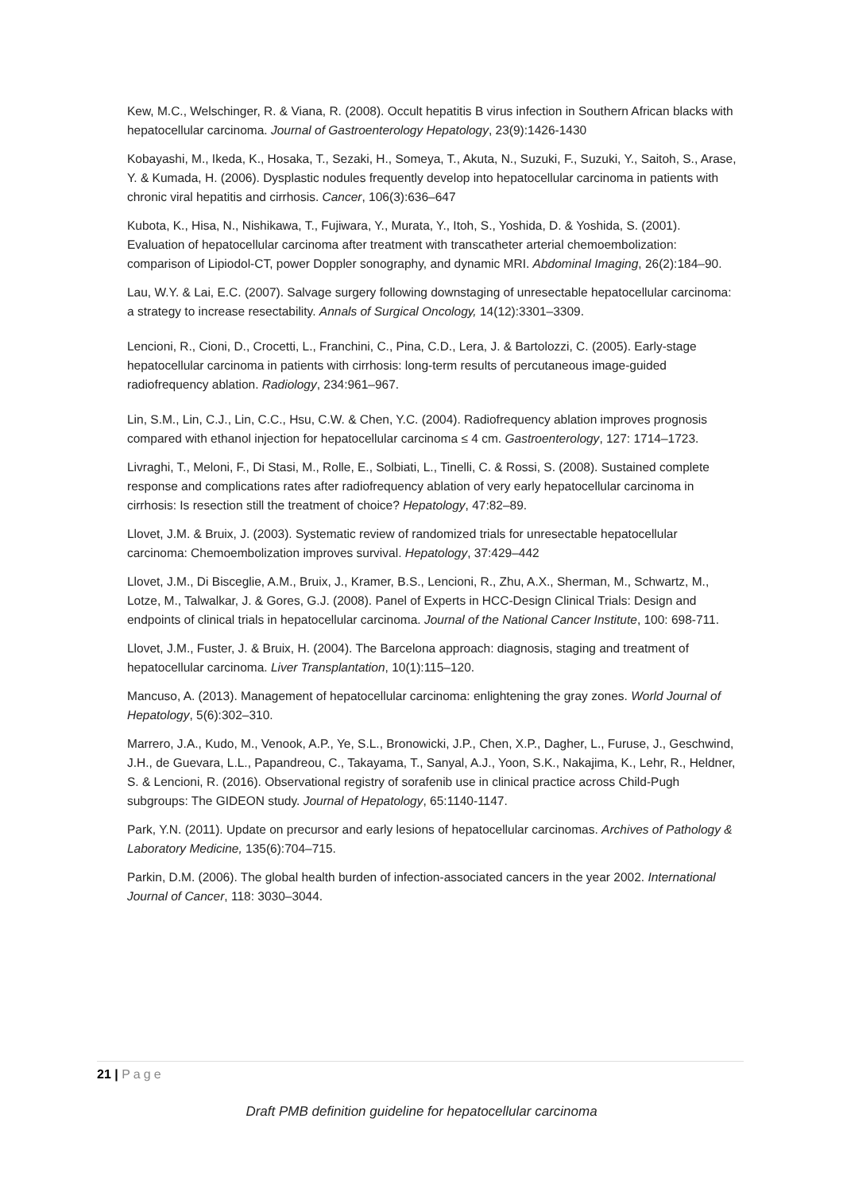Kew, M.C., Welschinger, R. & Viana, R. (2008). Occult hepatitis B virus infection in Southern African blacks with hepatocellular carcinoma. Journal of Gastroenterology Hepatology, 23(9):1426-1430
Kobayashi, M., Ikeda, K., Hosaka, T., Sezaki, H., Someya, T., Akuta, N., Suzuki, F., Suzuki, Y., Saitoh, S., Arase, Y. & Kumada, H. (2006). Dysplastic nodules frequently develop into hepatocellular carcinoma in patients with chronic viral hepatitis and cirrhosis. Cancer, 106(3):636–647
Kubota, K., Hisa, N., Nishikawa, T., Fujiwara, Y., Murata, Y., Itoh, S., Yoshida, D. & Yoshida, S. (2001). Evaluation of hepatocellular carcinoma after treatment with transcatheter arterial chemoembolization: comparison of Lipiodol-CT, power Doppler sonography, and dynamic MRI. Abdominal Imaging, 26(2):184–90.
Lau, W.Y. & Lai, E.C. (2007). Salvage surgery following downstaging of unresectable hepatocellular carcinoma: a strategy to increase resectability. Annals of Surgical Oncology, 14(12):3301–3309.
Lencioni, R., Cioni, D., Crocetti, L., Franchini, C., Pina, C.D., Lera, J. & Bartolozzi, C. (2005). Early-stage hepatocellular carcinoma in patients with cirrhosis: long-term results of percutaneous image-guided radiofrequency ablation. Radiology, 234:961–967.
Lin, S.M., Lin, C.J., Lin, C.C., Hsu, C.W. & Chen, Y.C. (2004). Radiofrequency ablation improves prognosis compared with ethanol injection for hepatocellular carcinoma ≤ 4 cm. Gastroenterology, 127: 1714–1723.
Livraghi, T., Meloni, F., Di Stasi, M., Rolle, E., Solbiati, L., Tinelli, C. & Rossi, S. (2008). Sustained complete response and complications rates after radiofrequency ablation of very early hepatocellular carcinoma in cirrhosis: Is resection still the treatment of choice? Hepatology, 47:82–89.
Llovet, J.M. & Bruix, J. (2003). Systematic review of randomized trials for unresectable hepatocellular carcinoma: Chemoembolization improves survival. Hepatology, 37:429–442
Llovet, J.M., Di Bisceglie, A.M., Bruix, J., Kramer, B.S., Lencioni, R., Zhu, A.X., Sherman, M., Schwartz, M., Lotze, M., Talwalkar, J. & Gores, G.J. (2008). Panel of Experts in HCC-Design Clinical Trials: Design and endpoints of clinical trials in hepatocellular carcinoma. Journal of the National Cancer Institute, 100: 698-711.
Llovet, J.M., Fuster, J. & Bruix, H. (2004). The Barcelona approach: diagnosis, staging and treatment of hepatocellular carcinoma. Liver Transplantation, 10(1):115–120.
Mancuso, A. (2013). Management of hepatocellular carcinoma: enlightening the gray zones. World Journal of Hepatology, 5(6):302–310.
Marrero, J.A., Kudo, M., Venook, A.P., Ye, S.L., Bronowicki, J.P., Chen, X.P., Dagher, L., Furuse, J., Geschwind, J.H., de Guevara, L.L., Papandreou, C., Takayama, T., Sanyal, A.J., Yoon, S.K., Nakajima, K., Lehr, R., Heldner, S. & Lencioni, R. (2016). Observational registry of sorafenib use in clinical practice across Child-Pugh subgroups: The GIDEON study. Journal of Hepatology, 65:1140-1147.
Park, Y.N. (2011). Update on precursor and early lesions of hepatocellular carcinomas. Archives of Pathology & Laboratory Medicine, 135(6):704–715.
Parkin, D.M. (2006). The global health burden of infection-associated cancers in the year 2002. International Journal of Cancer, 118: 3030–3044.
21 | Page
Draft PMB definition guideline for hepatocellular carcinoma